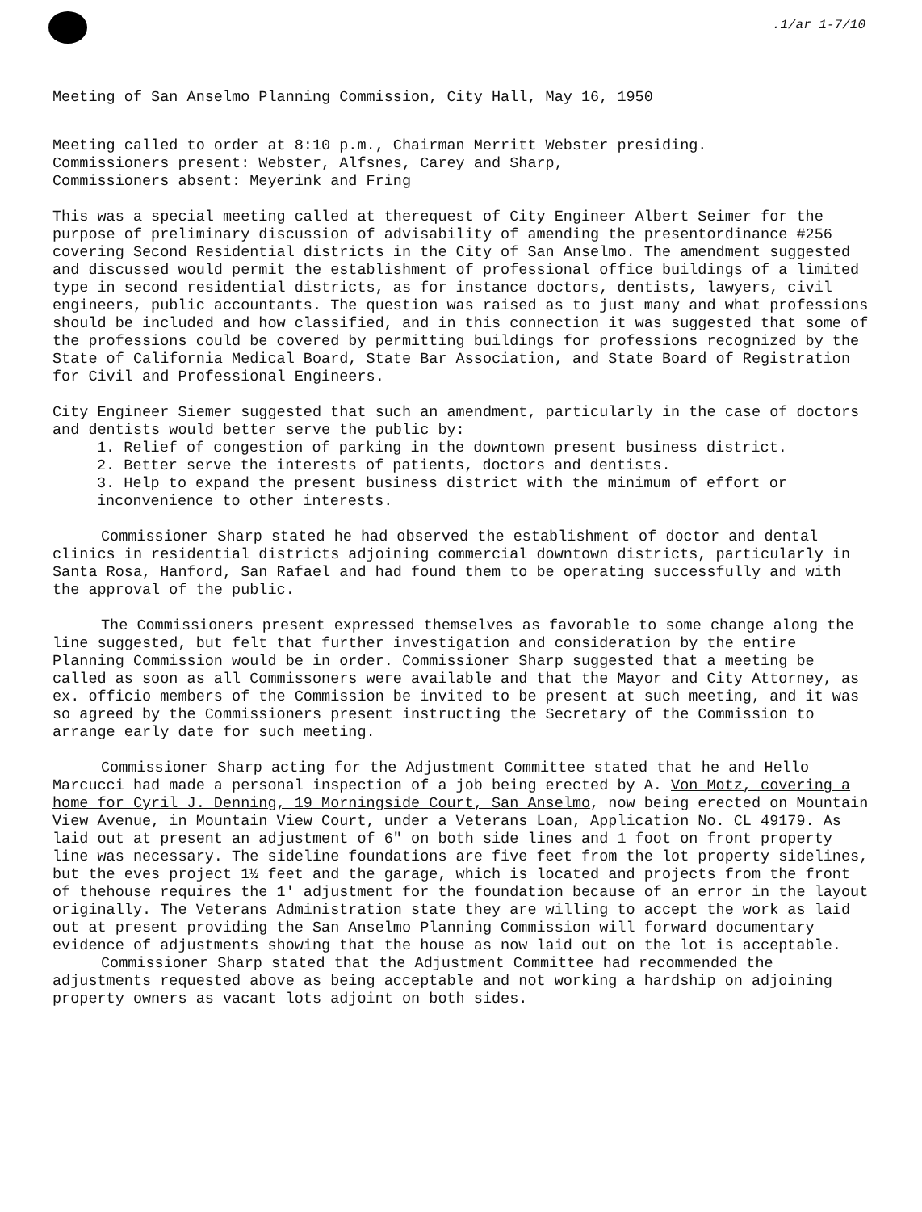.1/ar 1-7/10
Meeting of San Anselmo Planning Commission, City Hall, May 16, 1950
Meeting called to order at 8:10 p.m., Chairman Merritt Webster presiding.
Commissioners present: Webster, Alfsnes, Carey and Sharp,
Commissioners absent: Meyerink and Fring
This was a special meeting called at therequest of City Engineer Albert Seimer for the purpose of preliminary discussion of advisability of amending the presentordinance #256 covering Second Residential districts in the City of San Anselmo. The amendment suggested and discussed would permit the establishment of professional office buildings of a limited type in second residential districts, as for instance doctors, dentists, lawyers, civil engineers, public accountants. The question was raised as to just many and what professions should be included and how classified, and in this connection it was suggested that some of the professions could be covered by permitting buildings for professions recognized by the State of California Medical Board, State Bar Association, and State Board of Registration for Civil and Professional Engineers.
City Engineer Siemer suggested that such an amendment, particularly in the case of doctors and dentists would better serve the public by:
1. Relief of congestion of parking in the downtown present business district.
2. Better serve the interests of patients, doctors and dentists.
3. Help to expand the present business district with the minimum of effort or inconvenience to other interests.
Commissioner Sharp stated he had observed the establishment of doctor and dental clinics in residential districts adjoining commercial downtown districts, particularly in Santa Rosa, Hanford, San Rafael and had found them to be operating successfully and with the approval of the public.
The Commissioners present expressed themselves as favorable to some change along the line suggested, but felt that further investigation and consideration by the entire Planning Commission would be in order. Commissioner Sharp suggested that a meeting be called as soon as all Commissoners were available and that the Mayor and City Attorney, as ex. officio members of the Commission be invited to be present at such meeting, and it was so agreed by the Commissioners present instructing the Secretary of the Commission to arrange early date for such meeting.
Commissioner Sharp acting for the Adjustment Committee stated that he and Hello Marcucci had made a personal inspection of a job being erected by A. Von Motz, covering a home for Cyril J. Denning, 19 Morningside Court, San Anselmo, now being erected on Mountain View Avenue, in Mountain View Court, under a Veterans Loan, Application No. CL 49179. As laid out at present an adjustment of 6" on both side lines and 1 foot on front property line was necessary. The sideline foundations are five feet from the lot property sidelines, but the eves project 1½ feet and the garage, which is located and projects from the front of thehouse requires the 1' adjustment for the foundation because of an error in the layout originally. The Veterans Administration state they are willing to accept the work as laid out at present providing the San Anselmo Planning Commission will forward documentary evidence of adjustments showing that the house as now laid out on the lot is acceptable.
Commissioner Sharp stated that the Adjustment Committee had recommended the adjustments requested above as being acceptable and not working a hardship on adjoining property owners as vacant lots adjoint on both sides.